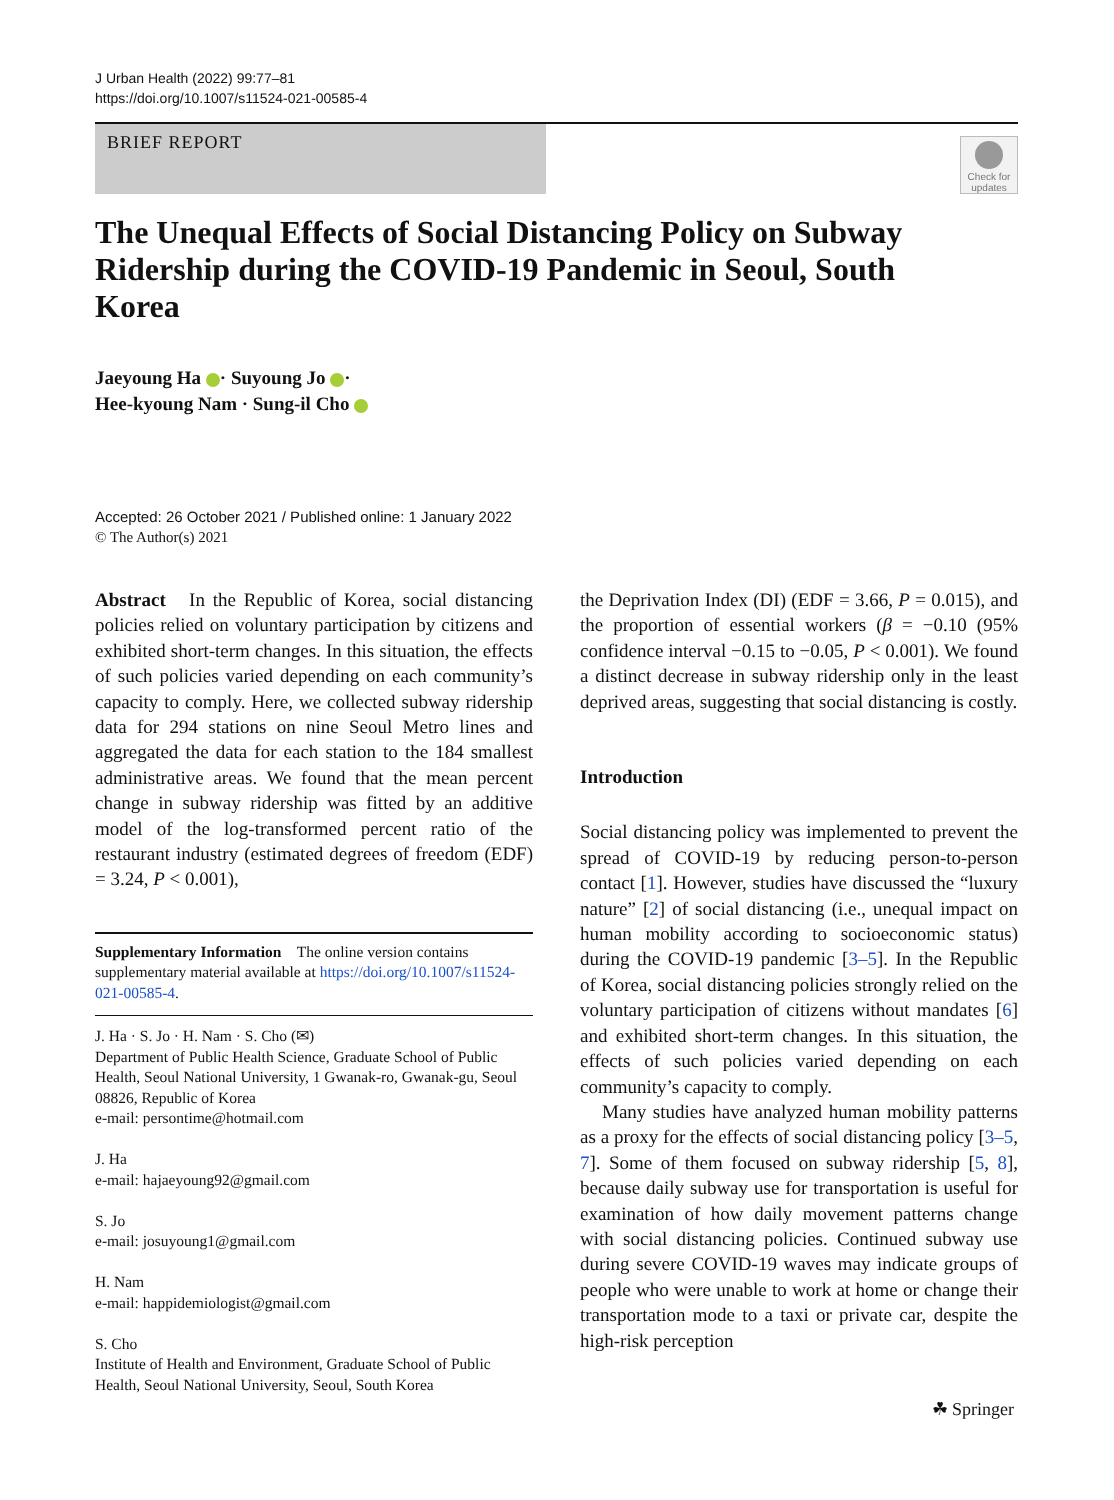J Urban Health (2022) 99:77–81
https://doi.org/10.1007/s11524-021-00585-4
BRIEF REPORT
Check for updates
The Unequal Effects of Social Distancing Policy on Subway Ridership during the COVID-19 Pandemic in Seoul, South Korea
Jaeyoung Ha · Suyoung Jo ·
Hee-kyoung Nam · Sung-il Cho
Accepted: 26 October 2021 / Published online: 1 January 2022
© The Author(s) 2021
Abstract In the Republic of Korea, social distancing policies relied on voluntary participation by citizens and exhibited short-term changes. In this situation, the effects of such policies varied depending on each community’s capacity to comply. Here, we collected subway ridership data for 294 stations on nine Seoul Metro lines and aggregated the data for each station to the 184 smallest administrative areas. We found that the mean percent change in subway ridership was fitted by an additive model of the log-transformed percent ratio of the restaurant industry (estimated degrees of freedom (EDF) = 3.24, P < 0.001),
Supplementary Information The online version contains supplementary material available at https://doi.org/10.1007/s11524-021-00585-4.
J. Ha · S. Jo · H. Nam · S. Cho (✉)
Department of Public Health Science, Graduate School of Public Health, Seoul National University, 1 Gwanak-ro, Gwanak-gu, Seoul 08826, Republic of Korea
e-mail: persontime@hotmail.com
J. Ha
e-mail: hajaeyoung92@gmail.com
S. Jo
e-mail: josuyoung1@gmail.com
H. Nam
e-mail: happidemiologist@gmail.com
S. Cho
Institute of Health and Environment, Graduate School of Public Health, Seoul National University, Seoul, South Korea
the Deprivation Index (DI) (EDF = 3.66, P = 0.015), and the proportion of essential workers (β = −0.10 (95% confidence interval −0.15 to −0.05, P < 0.001). We found a distinct decrease in subway ridership only in the least deprived areas, suggesting that social distancing is costly.
Introduction
Social distancing policy was implemented to prevent the spread of COVID-19 by reducing person-to-person contact [1]. However, studies have discussed the “luxury nature” [2] of social distancing (i.e., unequal impact on human mobility according to socioeconomic status) during the COVID-19 pandemic [3–5]. In the Republic of Korea, social distancing policies strongly relied on the voluntary participation of citizens without mandates [6] and exhibited short-term changes. In this situation, the effects of such policies varied depending on each community’s capacity to comply.
Many studies have analyzed human mobility patterns as a proxy for the effects of social distancing policy [3–5, 7]. Some of them focused on subway ridership [5, 8], because daily subway use for transportation is useful for examination of how daily movement patterns change with social distancing policies. Continued subway use during severe COVID-19 waves may indicate groups of people who were unable to work at home or change their transportation mode to a taxi or private car, despite the high-risk perception
☘ Springer